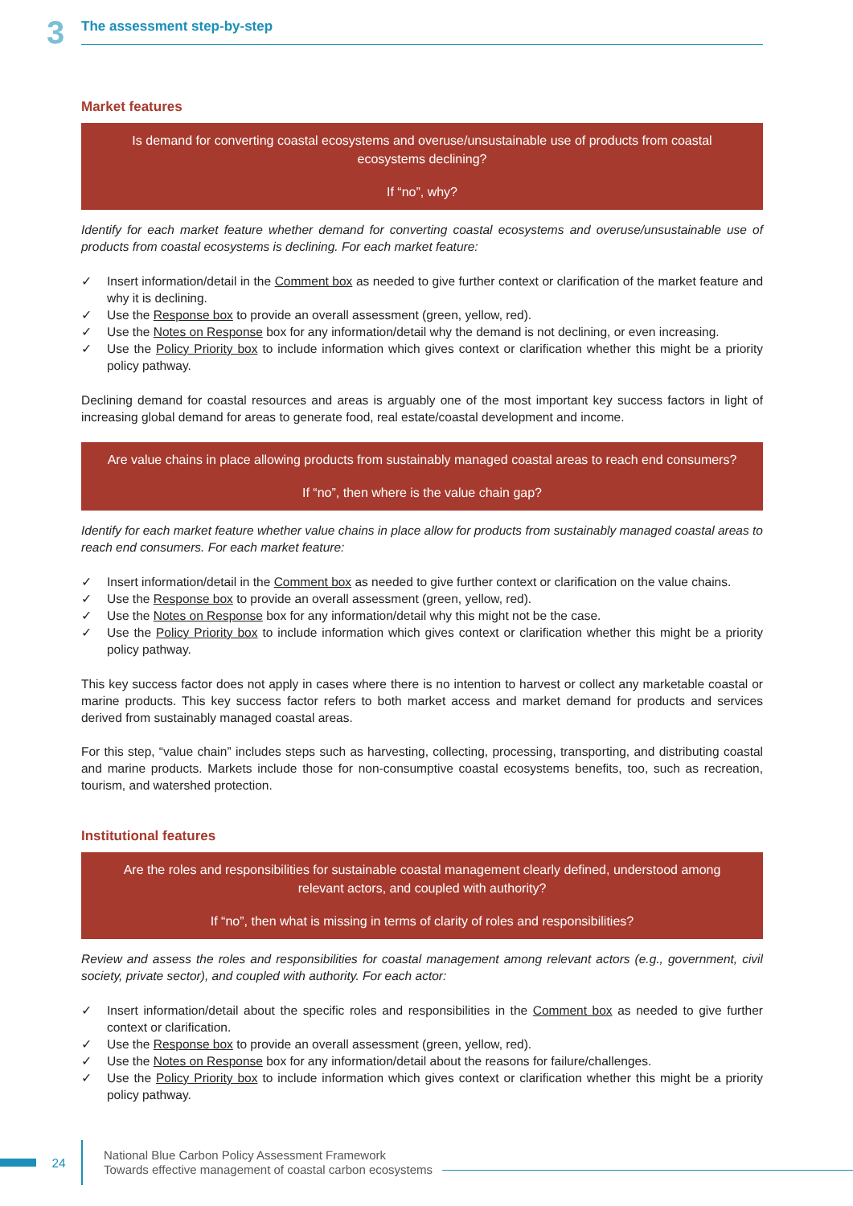3
The assessment step-by-step
Market features
Is demand for converting coastal ecosystems and overuse/unsustainable use of products from coastal ecosystems declining?
If “no”, why?
Identify for each market feature whether demand for converting coastal ecosystems and overuse/unsustainable use of products from coastal ecosystems is declining. For each market feature:
✓ Insert information/detail in the Comment box as needed to give further context or clarification of the market feature and why it is declining.
✓ Use the Response box to provide an overall assessment (green, yellow, red).
✓ Use the Notes on Response box for any information/detail why the demand is not declining, or even increasing.
✓ Use the Policy Priority box to include information which gives context or clarification whether this might be a priority policy pathway.
Declining demand for coastal resources and areas is arguably one of the most important key success factors in light of increasing global demand for areas to generate food, real estate/coastal development and income.
Are value chains in place allowing products from sustainably managed coastal areas to reach end consumers?
If “no”, then where is the value chain gap?
Identify for each market feature whether value chains in place allow for products from sustainably managed coastal areas to reach end consumers. For each market feature:
✓ Insert information/detail in the Comment box as needed to give further context or clarification on the value chains.
✓ Use the Response box to provide an overall assessment (green, yellow, red).
✓ Use the Notes on Response box for any information/detail why this might not be the case.
✓ Use the Policy Priority box to include information which gives context or clarification whether this might be a priority policy pathway.
This key success factor does not apply in cases where there is no intention to harvest or collect any marketable coastal or marine products. This key success factor refers to both market access and market demand for products and services derived from sustainably managed coastal areas.
For this step, “value chain” includes steps such as harvesting, collecting, processing, transporting, and distributing coastal and marine products. Markets include those for non-consumptive coastal ecosystems benefits, too, such as recreation, tourism, and watershed protection.
Institutional features
Are the roles and responsibilities for sustainable coastal management clearly defined, understood among relevant actors, and coupled with authority?
If “no”, then what is missing in terms of clarity of roles and responsibilities?
Review and assess the roles and responsibilities for coastal management among relevant actors (e.g., government, civil society, private sector), and coupled with authority. For each actor:
✓ Insert information/detail about the specific roles and responsibilities in the Comment box as needed to give further context or clarification.
✓ Use the Response box to provide an overall assessment (green, yellow, red).
✓ Use the Notes on Response box for any information/detail about the reasons for failure/challenges.
✓ Use the Policy Priority box to include information which gives context or clarification whether this might be a priority policy pathway.
24
National Blue Carbon Policy Assessment Framework
Towards effective management of coastal carbon ecosystems